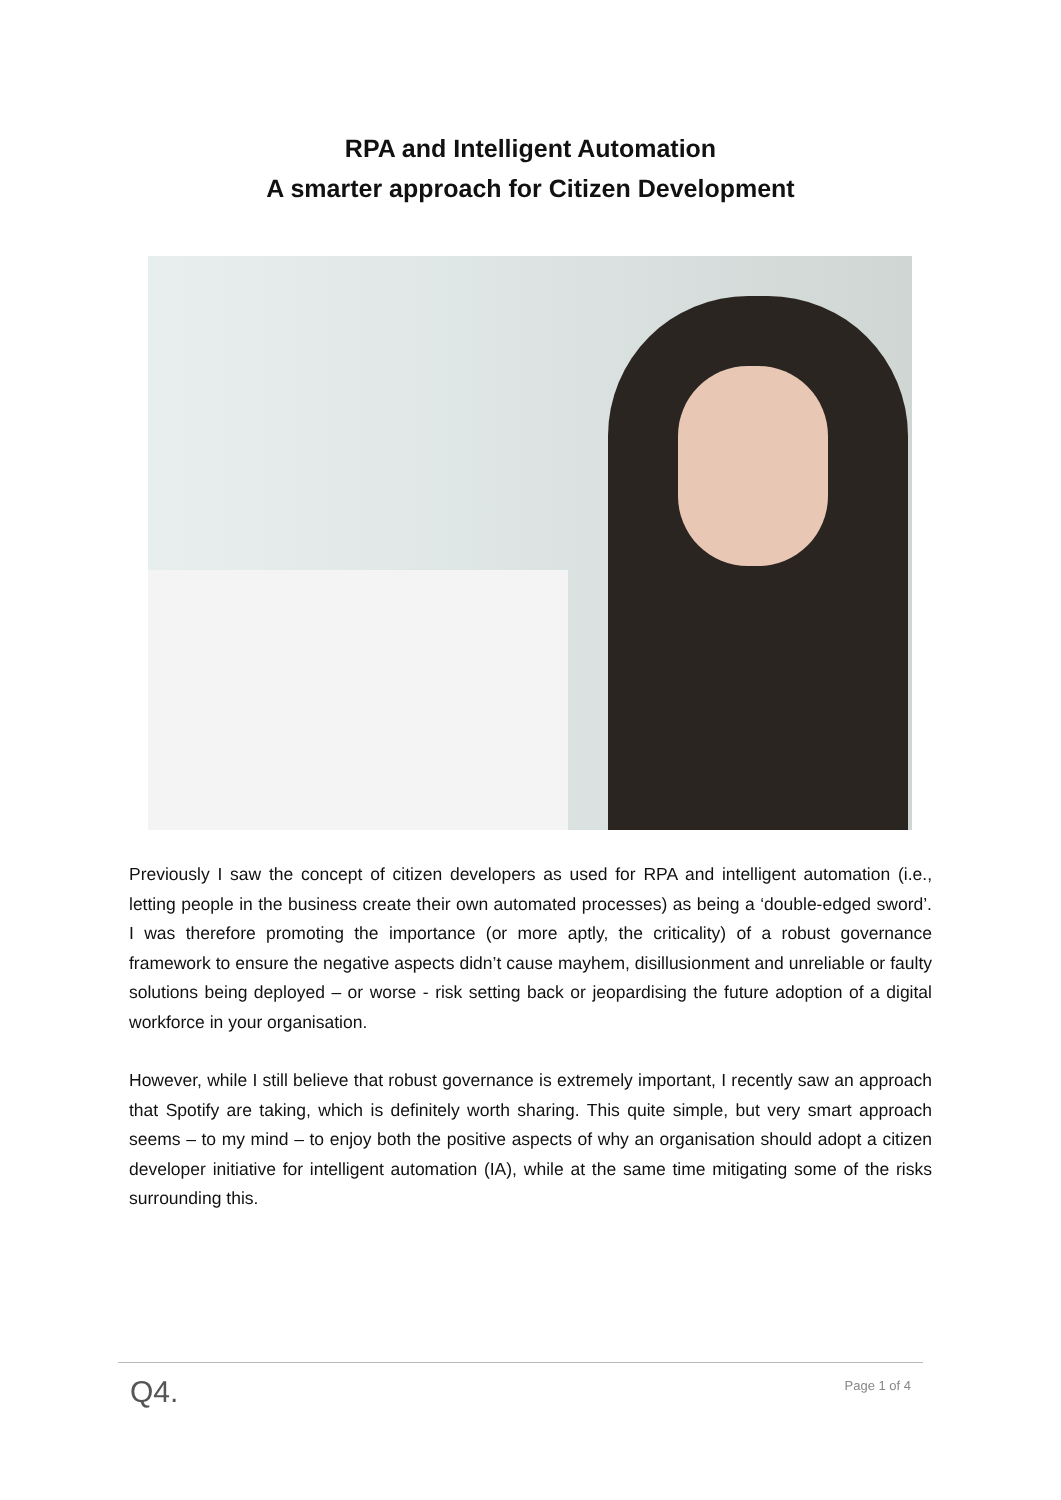RPA and Intelligent Automation
A smarter approach for Citizen Development
Previously I saw the concept of citizen developers as used for RPA and intelligent automation (i.e., letting people in the business create their own automated processes) as being a ‘double-edged sword’. I was therefore promoting the importance (or more aptly, the criticality) of a robust governance framework to ensure the negative aspects didn’t cause mayhem, disillusionment and unreliable or faulty solutions being deployed – or worse - risk setting back or jeopardising the future adoption of a digital workforce in your organisation.
However, while I still believe that robust governance is extremely important, I recently saw an approach that Spotify are taking, which is definitely worth sharing. This quite simple, but very smart approach seems – to my mind – to enjoy both the positive aspects of why an organisation should adopt a citizen developer initiative for intelligent automation (IA), while at the same time mitigating some of the risks surrounding this.
Q4. Page 1 of 4